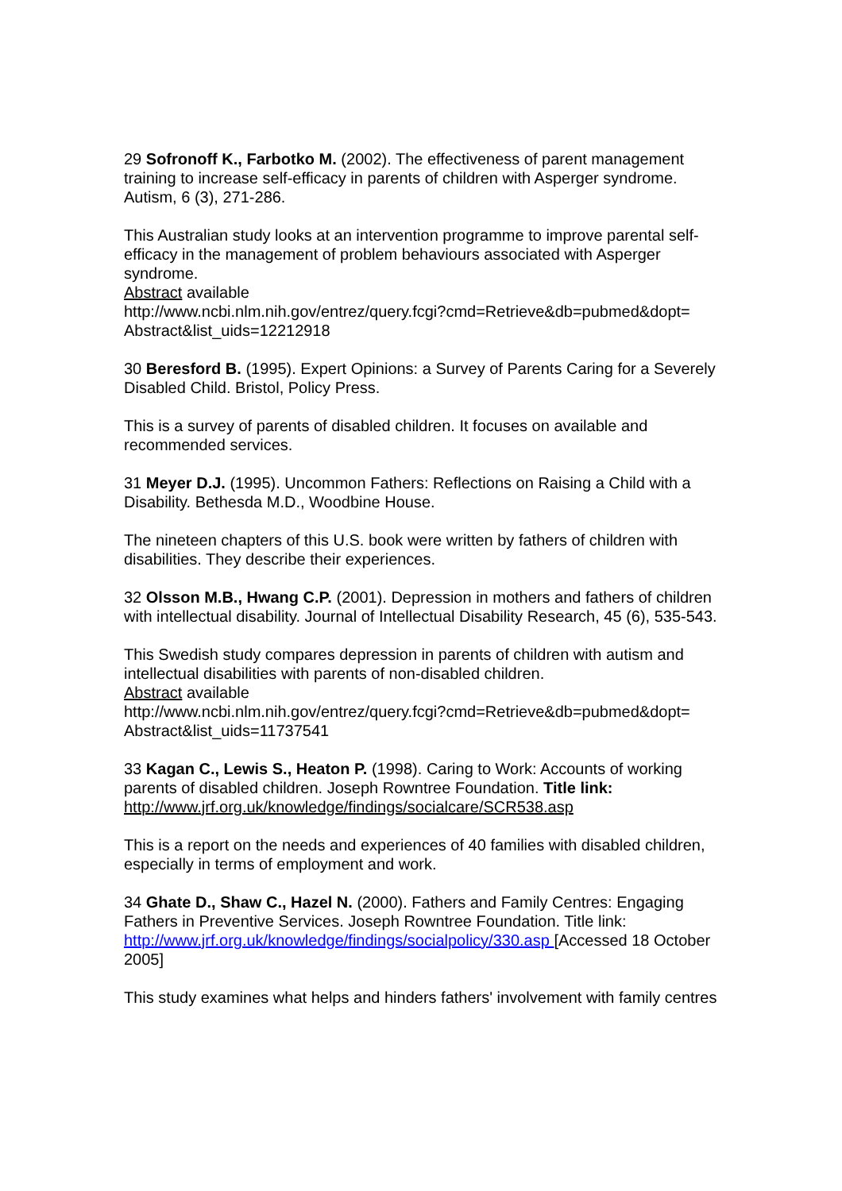29 Sofronoff K., Farbotko M. (2002). The effectiveness of parent management training to increase self-efficacy in parents of children with Asperger syndrome. Autism, 6 (3), 271-286.
This Australian study looks at an intervention programme to improve parental self-efficacy in the management of problem behaviours associated with Asperger syndrome.
Abstract available
http://www.ncbi.nlm.nih.gov/entrez/query.fcgi?cmd=Retrieve&db=pubmed&dopt=
Abstract&list_uids=12212918
30 Beresford B. (1995). Expert Opinions: a Survey of Parents Caring for a Severely Disabled Child. Bristol, Policy Press.
This is a survey of parents of disabled children. It focuses on available and recommended services.
31 Meyer D.J. (1995). Uncommon Fathers: Reflections on Raising a Child with a Disability. Bethesda M.D., Woodbine House.
The nineteen chapters of this U.S. book were written by fathers of children with disabilities. They describe their experiences.
32 Olsson M.B., Hwang C.P. (2001). Depression in mothers and fathers of children with intellectual disability. Journal of Intellectual Disability Research, 45 (6), 535-543.
This Swedish study compares depression in parents of children with autism and intellectual disabilities with parents of non-disabled children.
Abstract available
http://www.ncbi.nlm.nih.gov/entrez/query.fcgi?cmd=Retrieve&db=pubmed&dopt=
Abstract&list_uids=11737541
33 Kagan C., Lewis S., Heaton P. (1998). Caring to Work: Accounts of working parents of disabled children. Joseph Rowntree Foundation. Title link:
http://www.jrf.org.uk/knowledge/findings/socialcare/SCR538.asp
This is a report on the needs and experiences of 40 families with disabled children, especially in terms of employment and work.
34 Ghate D., Shaw C., Hazel N. (2000). Fathers and Family Centres: Engaging Fathers in Preventive Services. Joseph Rowntree Foundation. Title link: http://www.jrf.org.uk/knowledge/findings/socialpolicy/330.asp [Accessed 18 October 2005]
This study examines what helps and hinders fathers' involvement with family centres